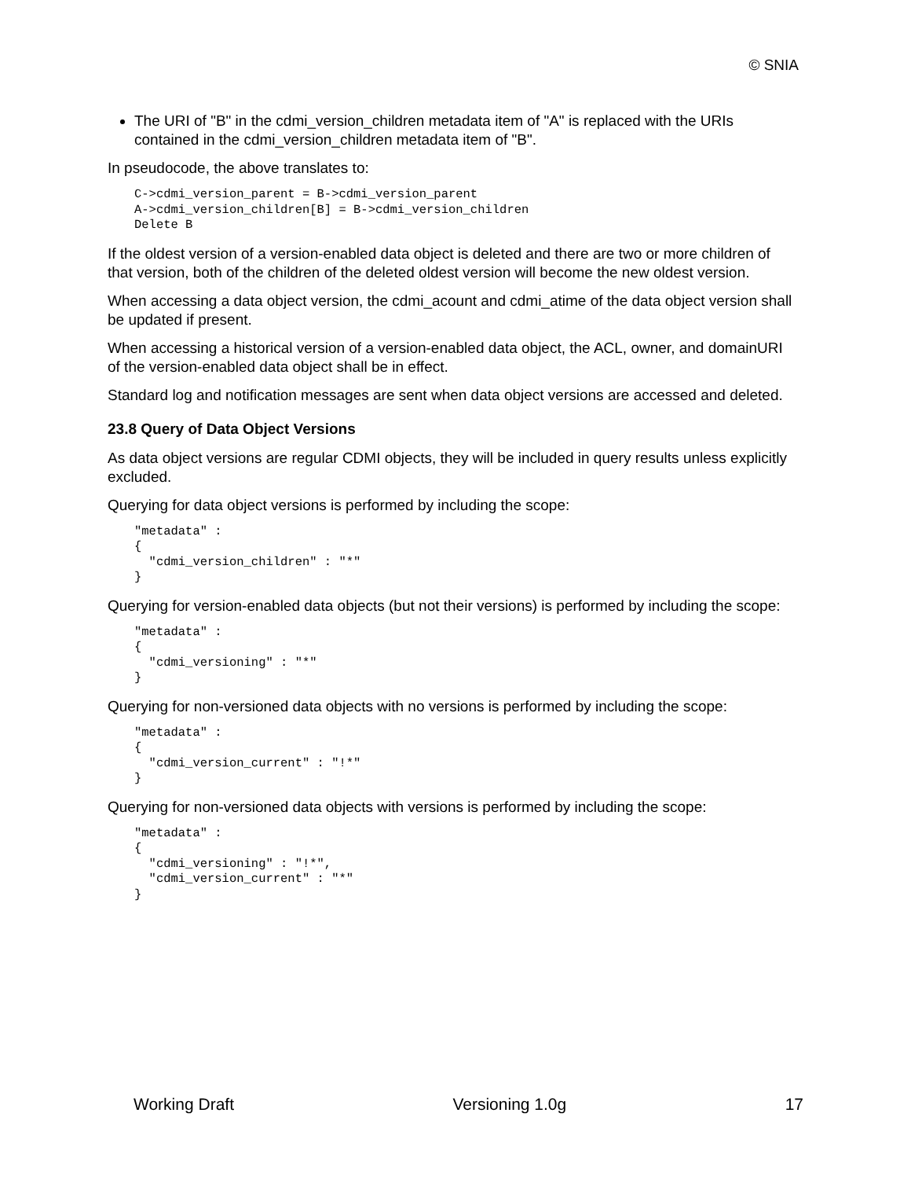© SNIA
The URI of "B" in the cdmi_version_children metadata item of "A" is replaced with the URIs contained in the cdmi_version_children metadata item of "B".
In pseudocode, the above translates to:
C->cdmi_version_parent = B->cdmi_version_parent
A->cdmi_version_children[B] = B->cdmi_version_children
Delete B
If the oldest version of a version-enabled data object is deleted and there are two or more children of that version, both of the children of the deleted oldest version will become the new oldest version.
When accessing a data object version, the cdmi_acount and cdmi_atime of the data object version shall be updated if present.
When accessing a historical version of a version-enabled data object, the ACL, owner, and domainURI of the version-enabled data object shall be in effect.
Standard log and notification messages are sent when data object versions are accessed and deleted.
23.8 Query of Data Object Versions
As data object versions are regular CDMI objects, they will be included in query results unless explicitly excluded.
Querying for data object versions is performed by including the scope:
"metadata" :
{
  "cdmi_version_children" : "*"
}
Querying for version-enabled data objects (but not their versions) is performed by including the scope:
"metadata" :
{
  "cdmi_versioning" : "*"
}
Querying for non-versioned data objects with no versions is performed by including the scope:
"metadata" :
{
  "cdmi_version_current" : "!*"
}
Querying for non-versioned data objects with versions is performed by including the scope:
"metadata" :
{
  "cdmi_versioning" : "!*",
  "cdmi_version_current" : "*"
}
Working Draft Versioning 1.0g 17